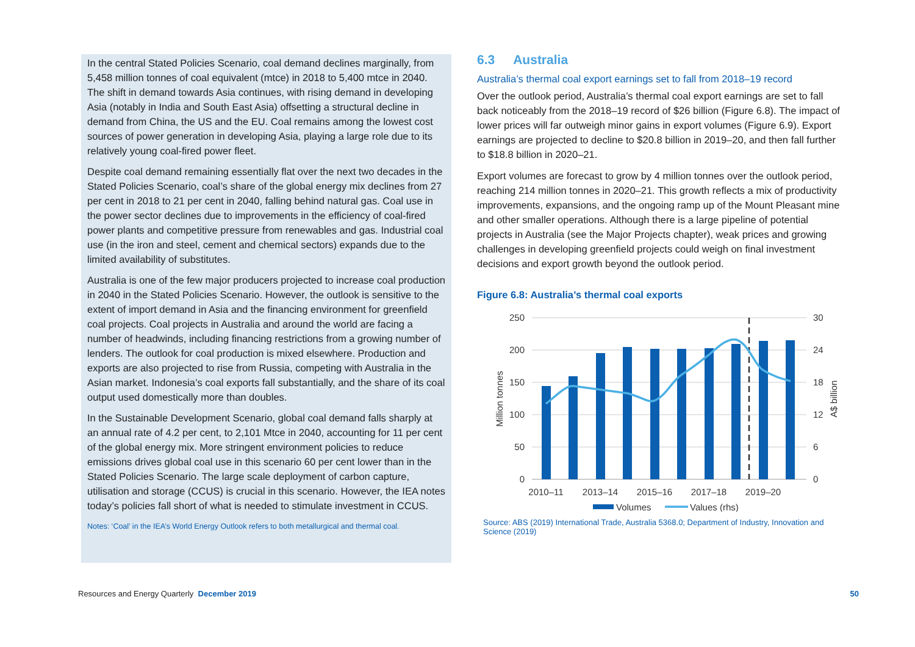In the central Stated Policies Scenario, coal demand declines marginally, from 5,458 million tonnes of coal equivalent (mtce) in 2018 to 5,400 mtce in 2040. The shift in demand towards Asia continues, with rising demand in developing Asia (notably in India and South East Asia) offsetting a structural decline in demand from China, the US and the EU. Coal remains among the lowest cost sources of power generation in developing Asia, playing a large role due to its relatively young coal-fired power fleet.
Despite coal demand remaining essentially flat over the next two decades in the Stated Policies Scenario, coal’s share of the global energy mix declines from 27 per cent in 2018 to 21 per cent in 2040, falling behind natural gas. Coal use in the power sector declines due to improvements in the efficiency of coal-fired power plants and competitive pressure from renewables and gas. Industrial coal use (in the iron and steel, cement and chemical sectors) expands due to the limited availability of substitutes.
Australia is one of the few major producers projected to increase coal production in 2040 in the Stated Policies Scenario. However, the outlook is sensitive to the extent of import demand in Asia and the financing environment for greenfield coal projects. Coal projects in Australia and around the world are facing a number of headwinds, including financing restrictions from a growing number of lenders. The outlook for coal production is mixed elsewhere. Production and exports are also projected to rise from Russia, competing with Australia in the Asian market. Indonesia’s coal exports fall substantially, and the share of its coal output used domestically more than doubles.
In the Sustainable Development Scenario, global coal demand falls sharply at an annual rate of 4.2 per cent, to 2,101 Mtce in 2040, accounting for 11 per cent of the global energy mix. More stringent environment policies to reduce emissions drives global coal use in this scenario 60 per cent lower than in the Stated Policies Scenario. The large scale deployment of carbon capture, utilisation and storage (CCUS) is crucial in this scenario. However, the IEA notes today’s policies fall short of what is needed to stimulate investment in CCUS.
Notes: ‘Coal’ in the IEA’s World Energy Outlook refers to both metallurgical and thermal coal.
6.3 Australia
Australia’s thermal coal export earnings set to fall from 2018–19 record
Over the outlook period, Australia’s thermal coal export earnings are set to fall back noticeably from the 2018–19 record of $26 billion (Figure 6.8). The impact of lower prices will far outweigh minor gains in export volumes (Figure 6.9). Export earnings are projected to decline to $20.8 billion in 2019–20, and then fall further to $18.8 billion in 2020–21.
Export volumes are forecast to grow by 4 million tonnes over the outlook period, reaching 214 million tonnes in 2020–21. This growth reflects a mix of productivity improvements, expansions, and the ongoing ramp up of the Mount Pleasant mine and other smaller operations. Although there is a large pipeline of potential projects in Australia (see the Major Projects chapter), weak prices and growing challenges in developing greenfield projects could weigh on final investment decisions and export growth beyond the outlook period.
Figure 6.8: Australia’s thermal coal exports
250
200
150
100
50
0
30
24
18
12
6
0
Million tonnes
A$ billion
2010–11
2013–14
2015–16
2017–18
2019–20
Volumes
Values (rhs)
Source: ABS (2019) International Trade, Australia 5368.0; Department of Industry, Innovation and Science (2019)
Resources and Energy Quarterly December 2019 50